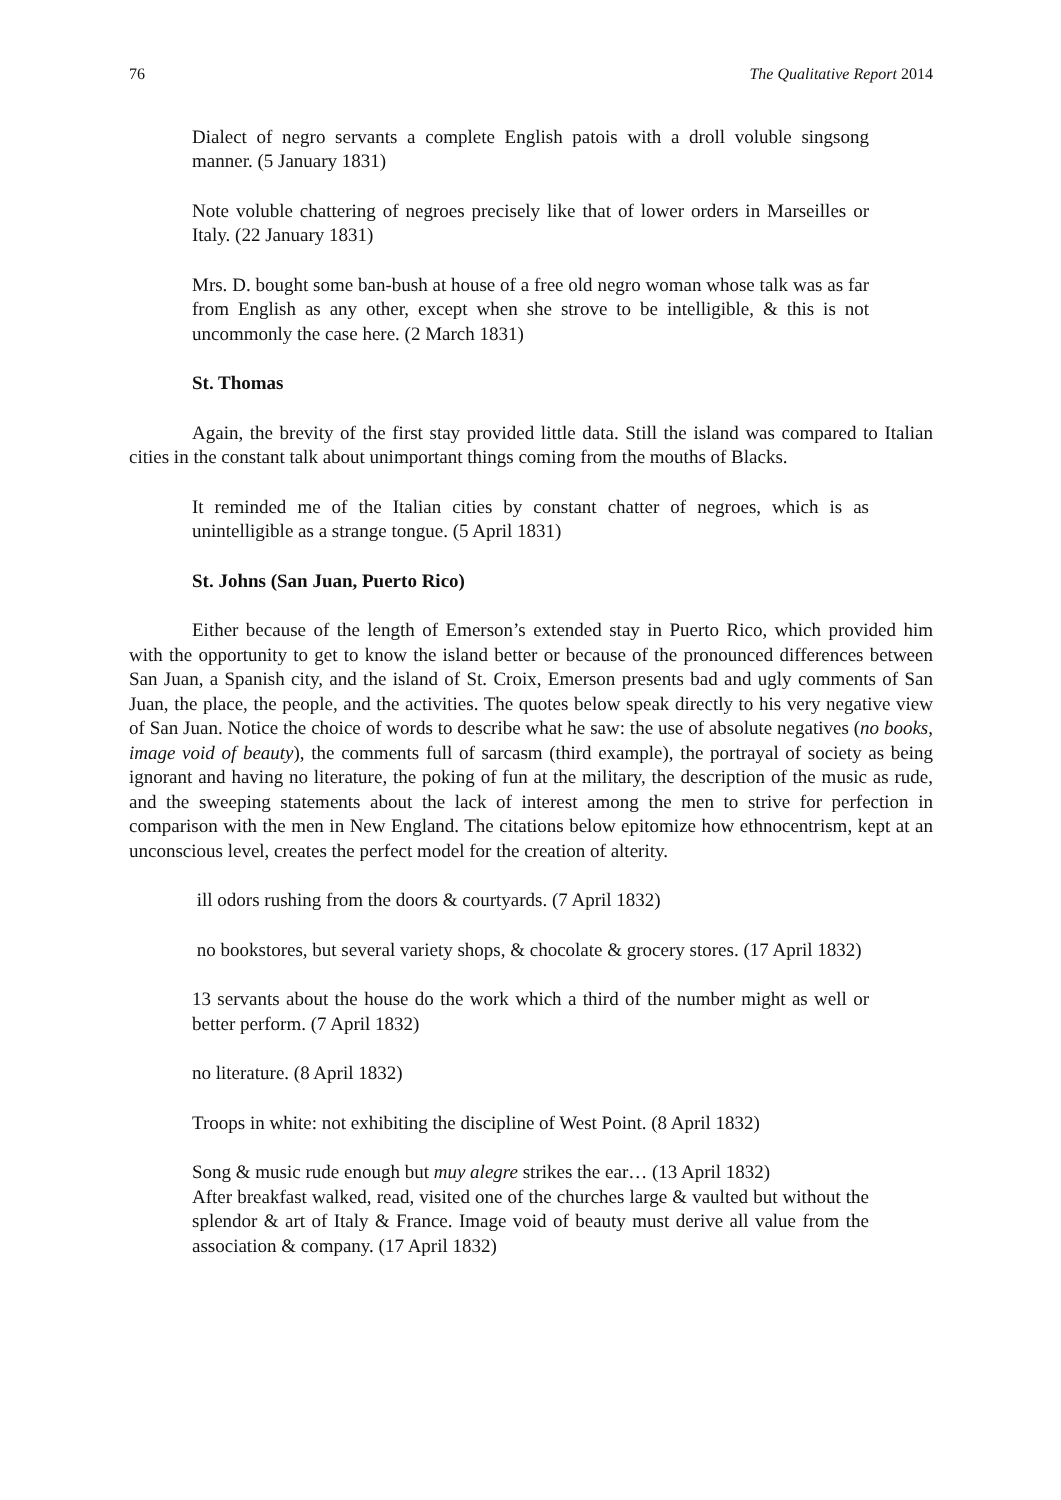76 The Qualitative Report 2014
Dialect of negro servants a complete English patois with a droll voluble singsong manner. (5 January 1831)
Note voluble chattering of negroes precisely like that of lower orders in Marseilles or Italy. (22 January 1831)
Mrs. D. bought some ban-bush at house of a free old negro woman whose talk was as far from English as any other, except when she strove to be intelligible, & this is not uncommonly the case here. (2 March 1831)
St. Thomas
Again, the brevity of the first stay provided little data. Still the island was compared to Italian cities in the constant talk about unimportant things coming from the mouths of Blacks.
It reminded me of the Italian cities by constant chatter of negroes, which is as unintelligible as a strange tongue. (5 April 1831)
St. Johns (San Juan, Puerto Rico)
Either because of the length of Emerson’s extended stay in Puerto Rico, which provided him with the opportunity to get to know the island better or because of the pronounced differences between San Juan, a Spanish city, and the island of St. Croix, Emerson presents bad and ugly comments of San Juan, the place, the people, and the activities. The quotes below speak directly to his very negative view of San Juan. Notice the choice of words to describe what he saw: the use of absolute negatives (no books, image void of beauty), the comments full of sarcasm (third example), the portrayal of society as being ignorant and having no literature, the poking of fun at the military, the description of the music as rude, and the sweeping statements about the lack of interest among the men to strive for perfection in comparison with the men in New England. The citations below epitomize how ethnocentrism, kept at an unconscious level, creates the perfect model for the creation of alterity.
ill odors rushing from the doors & courtyards. (7 April 1832)
no bookstores, but several variety shops, & chocolate & grocery stores. (17 April 1832)
13 servants about the house do the work which a third of the number might as well or better perform. (7 April 1832)
no literature. (8 April 1832)
Troops in white: not exhibiting the discipline of West Point. (8 April 1832)
Song & music rude enough but muy alegre strikes the ear… (13 April 1832)
After breakfast walked, read, visited one of the churches large & vaulted but without the splendor & art of Italy & France. Image void of beauty must derive all value from the association & company. (17 April 1832)